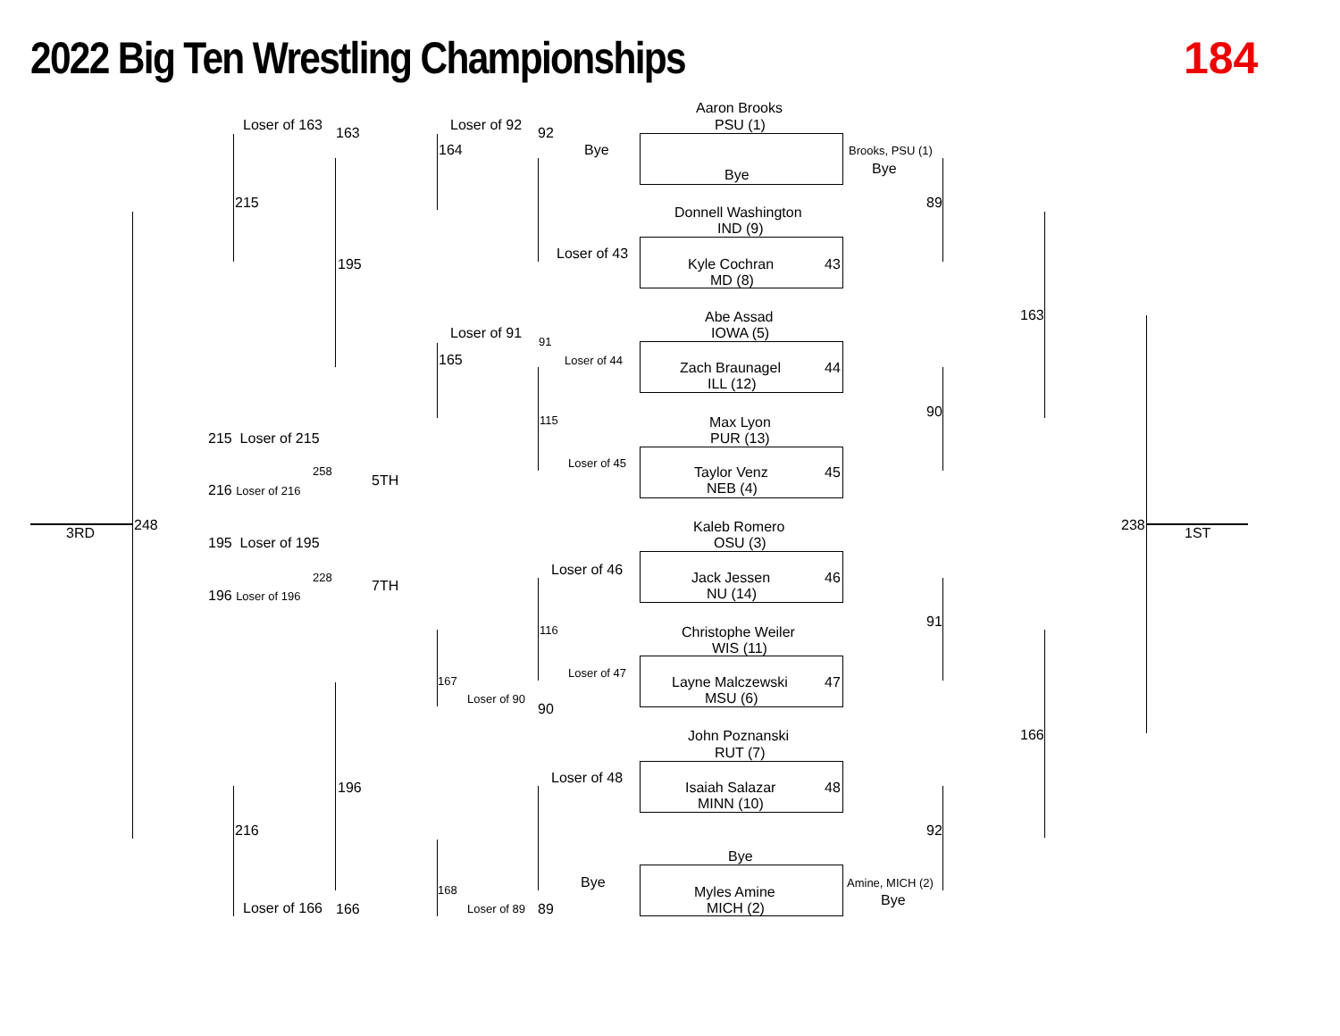2022 Big Ten Wrestling Championships
184
Aaron Brooks
PSU (1)
Loser of 163 163 Loser of 92 92
164 Bye Brooks, PSU (1)
Bye
Bye
215 89
Donnell Washington
IND (9)
Loser of 43
195 Kyle Cochran 43
MD (8)
163
Abe Assad
IOWA (5)
Loser of 91 91
165 Loser of 44 Zach Braunagel 44
ILL (12)
90
115 Max Lyon
PUR (13)
215 Loser of 215
Loser of 45
258 Taylor Venz 45
5TH
216 Loser of 216 NEB (4)
248 238
Kaleb Romero
3RD 1ST
OSU (3)
195 Loser of 195
Loser of 46
228 Jack Jessen 46
7TH
196 Loser of 196 NU (14)
91
116 Christophe Weiler
WIS (11)
Loser of 47
167 Layne Malczewski 47
Loser of 90 MSU (6)
90
John Poznanski 166
RUT (7)
Loser of 48
196 Isaiah Salazar 48
MINN (10)
216 92
Bye
Bye Amine, MICH (2)
168 Myles Amine Bye
Loser of 166 166 Loser of 89 89 MICH (2)